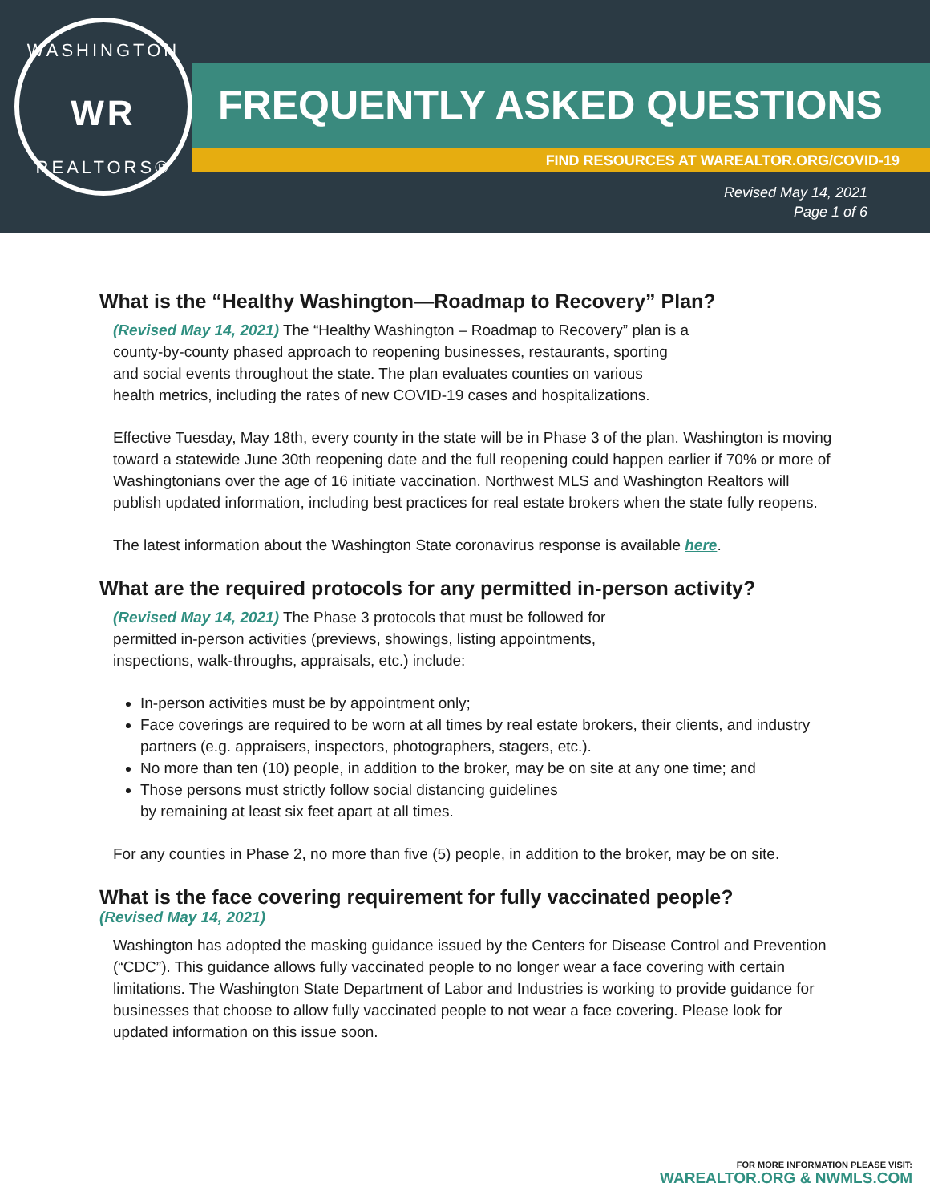WASHINGTON
WR
REALTORS®
FREQUENTLY ASKED QUESTIONS
FIND RESOURCES AT WAREALTOR.ORG/COVID-19
Revised May 14, 2021
Page 1 of 6
What is the “Healthy Washington—Roadmap to Recovery” Plan?
(Revised May 14, 2021) The “Healthy Washington – Roadmap to Recovery” plan is a
county-by-county phased approach to reopening businesses, restaurants, sporting
and social events throughout the state. The plan evaluates counties on various
health metrics, including the rates of new COVID-19 cases and hospitalizations.
Effective Tuesday, May 18th, every county in the state will be in Phase 3 of the plan. Washington is moving toward a statewide June 30th reopening date and the full reopening could happen earlier if 70% or more of Washingtonians over the age of 16 initiate vaccination. Northwest MLS and Washington Realtors will publish updated information, including best practices for real estate brokers when the state fully reopens.
The latest information about the Washington State coronavirus response is available here.
What are the required protocols for any permitted in-person activity?
(Revised May 14, 2021) The Phase 3 protocols that must be followed for
permitted in-person activities (previews, showings, listing appointments,
inspections, walk-throughs, appraisals, etc.) include:
In-person activities must be by appointment only;
Face coverings are required to be worn at all times by real estate brokers, their clients, and industry partners (e.g. appraisers, inspectors, photographers, stagers, etc.).
No more than ten (10) people, in addition to the broker, may be on site at any one time; and
Those persons must strictly follow social distancing guidelines
by remaining at least six feet apart at all times.
For any counties in Phase 2, no more than five (5) people, in addition to the broker, may be on site.
What is the face covering requirement for fully vaccinated people?
(Revised May 14, 2021)
Washington has adopted the masking guidance issued by the Centers for Disease Control and Prevention (“CDC”). This guidance allows fully vaccinated people to no longer wear a face covering with certain limitations. The Washington State Department of Labor and Industries is working to provide guidance for businesses that choose to allow fully vaccinated people to not wear a face covering. Please look for updated information on this issue soon.
FOR MORE INFORMATION PLEASE VISIT:
WAREALTOR.ORG & NWMLS.COM